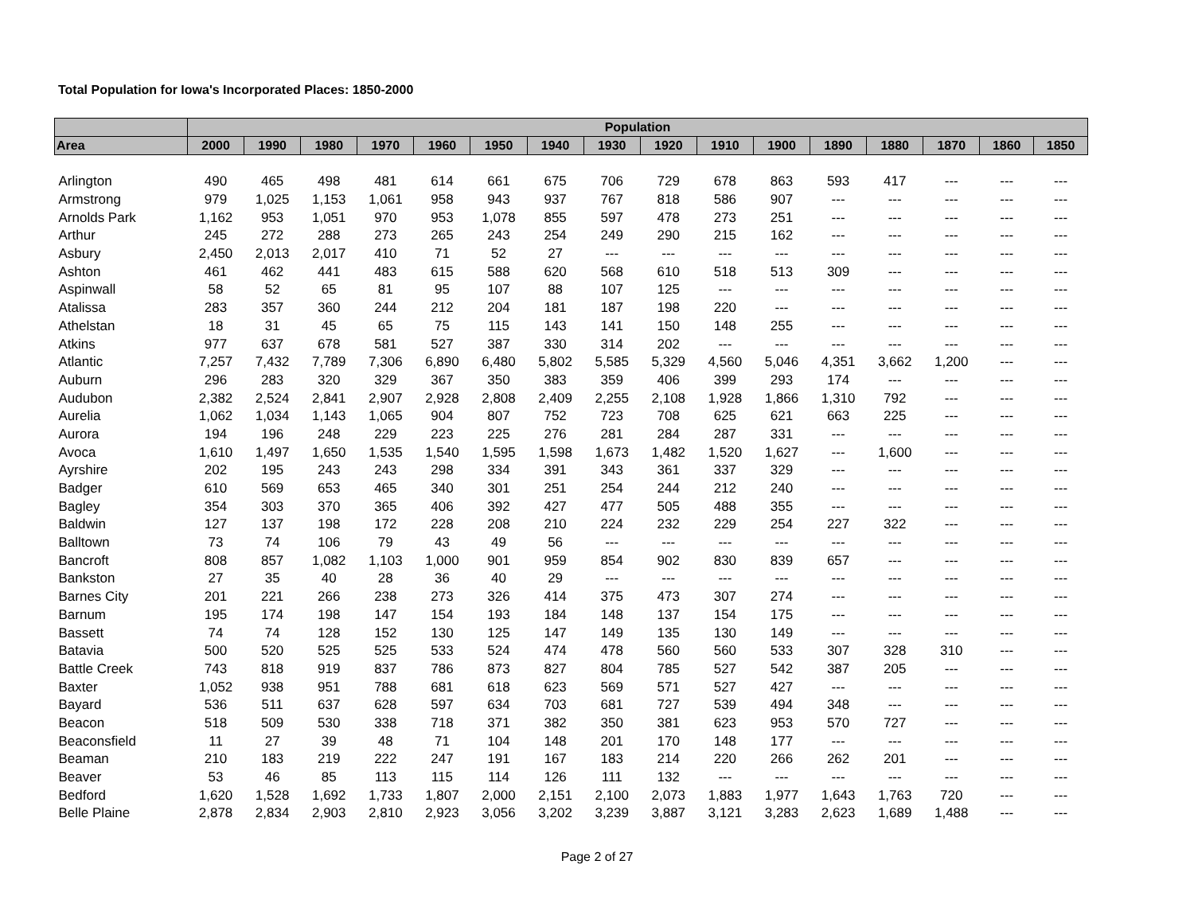Total Population for Iowa's Incorporated Places: 1850-2000
| | Population | | | | | | | | | | | | | | | |
| --- | --- | --- | --- | --- | --- | --- | --- | --- | --- | --- | --- | --- | --- | --- | --- | --- |
| Area | 2000 | 1990 | 1980 | 1970 | 1960 | 1950 | 1940 | 1930 | 1920 | 1910 | 1900 | 1890 | 1880 | 1870 | 1860 | 1850 |
| Arlington | 490 | 465 | 498 | 481 | 614 | 661 | 675 | 706 | 729 | 678 | 863 | 593 | 417 | --- | --- | --- |
| Armstrong | 979 | 1,025 | 1,153 | 1,061 | 958 | 943 | 937 | 767 | 818 | 586 | 907 | --- | --- | --- | --- | --- |
| Arnolds Park | 1,162 | 953 | 1,051 | 970 | 953 | 1,078 | 855 | 597 | 478 | 273 | 251 | --- | --- | --- | --- | --- |
| Arthur | 245 | 272 | 288 | 273 | 265 | 243 | 254 | 249 | 290 | 215 | 162 | --- | --- | --- | --- | --- |
| Asbury | 2,450 | 2,013 | 2,017 | 410 | 71 | 52 | 27 | --- | --- | --- | --- | --- | --- | --- | --- | --- |
| Ashton | 461 | 462 | 441 | 483 | 615 | 588 | 620 | 568 | 610 | 518 | 513 | 309 | --- | --- | --- | --- |
| Aspinwall | 58 | 52 | 65 | 81 | 95 | 107 | 88 | 107 | 125 | --- | --- | --- | --- | --- | --- | --- |
| Atalissa | 283 | 357 | 360 | 244 | 212 | 204 | 181 | 187 | 198 | 220 | --- | --- | --- | --- | --- | --- |
| Athelstan | 18 | 31 | 45 | 65 | 75 | 115 | 143 | 141 | 150 | 148 | 255 | --- | --- | --- | --- | --- |
| Atkins | 977 | 637 | 678 | 581 | 527 | 387 | 330 | 314 | 202 | --- | --- | --- | --- | --- | --- | --- |
| Atlantic | 7,257 | 7,432 | 7,789 | 7,306 | 6,890 | 6,480 | 5,802 | 5,585 | 5,329 | 4,560 | 5,046 | 4,351 | 3,662 | 1,200 | --- | --- |
| Auburn | 296 | 283 | 320 | 329 | 367 | 350 | 383 | 359 | 406 | 399 | 293 | 174 | --- | --- | --- | --- |
| Audubon | 2,382 | 2,524 | 2,841 | 2,907 | 2,928 | 2,808 | 2,409 | 2,255 | 2,108 | 1,928 | 1,866 | 1,310 | 792 | --- | --- | --- |
| Aurelia | 1,062 | 1,034 | 1,143 | 1,065 | 904 | 807 | 752 | 723 | 708 | 625 | 621 | 663 | 225 | --- | --- | --- |
| Aurora | 194 | 196 | 248 | 229 | 223 | 225 | 276 | 281 | 284 | 287 | 331 | --- | --- | --- | --- | --- |
| Avoca | 1,610 | 1,497 | 1,650 | 1,535 | 1,540 | 1,595 | 1,598 | 1,673 | 1,482 | 1,520 | 1,627 | --- | 1,600 | --- | --- | --- |
| Ayrshire | 202 | 195 | 243 | 243 | 298 | 334 | 391 | 343 | 361 | 337 | 329 | --- | --- | --- | --- | --- |
| Badger | 610 | 569 | 653 | 465 | 340 | 301 | 251 | 254 | 244 | 212 | 240 | --- | --- | --- | --- | --- |
| Bagley | 354 | 303 | 370 | 365 | 406 | 392 | 427 | 477 | 505 | 488 | 355 | --- | --- | --- | --- | --- |
| Baldwin | 127 | 137 | 198 | 172 | 228 | 208 | 210 | 224 | 232 | 229 | 254 | 227 | 322 | --- | --- | --- |
| Balltown | 73 | 74 | 106 | 79 | 43 | 49 | 56 | --- | --- | --- | --- | --- | --- | --- | --- | --- |
| Bancroft | 808 | 857 | 1,082 | 1,103 | 1,000 | 901 | 959 | 854 | 902 | 830 | 839 | 657 | --- | --- | --- | --- |
| Bankston | 27 | 35 | 40 | 28 | 36 | 40 | 29 | --- | --- | --- | --- | --- | --- | --- | --- | --- |
| Barnes City | 201 | 221 | 266 | 238 | 273 | 326 | 414 | 375 | 473 | 307 | 274 | --- | --- | --- | --- | --- |
| Barnum | 195 | 174 | 198 | 147 | 154 | 193 | 184 | 148 | 137 | 154 | 175 | --- | --- | --- | --- | --- |
| Bassett | 74 | 74 | 128 | 152 | 130 | 125 | 147 | 149 | 135 | 130 | 149 | --- | --- | --- | --- | --- |
| Batavia | 500 | 520 | 525 | 525 | 533 | 524 | 474 | 478 | 560 | 560 | 533 | 307 | 328 | 310 | --- | --- |
| Battle Creek | 743 | 818 | 919 | 837 | 786 | 873 | 827 | 804 | 785 | 527 | 542 | 387 | 205 | --- | --- | --- |
| Baxter | 1,052 | 938 | 951 | 788 | 681 | 618 | 623 | 569 | 571 | 527 | 427 | --- | --- | --- | --- | --- |
| Bayard | 536 | 511 | 637 | 628 | 597 | 634 | 703 | 681 | 727 | 539 | 494 | 348 | --- | --- | --- | --- |
| Beacon | 518 | 509 | 530 | 338 | 718 | 371 | 382 | 350 | 381 | 623 | 953 | 570 | 727 | --- | --- | --- |
| Beaconsfield | 11 | 27 | 39 | 48 | 71 | 104 | 148 | 201 | 170 | 148 | 177 | --- | --- | --- | --- | --- |
| Beaman | 210 | 183 | 219 | 222 | 247 | 191 | 167 | 183 | 214 | 220 | 266 | 262 | 201 | --- | --- | --- |
| Beaver | 53 | 46 | 85 | 113 | 115 | 114 | 126 | 111 | 132 | --- | --- | --- | --- | --- | --- | --- |
| Bedford | 1,620 | 1,528 | 1,692 | 1,733 | 1,807 | 2,000 | 2,151 | 2,100 | 2,073 | 1,883 | 1,977 | 1,643 | 1,763 | 720 | --- | --- |
| Belle Plaine | 2,878 | 2,834 | 2,903 | 2,810 | 2,923 | 3,056 | 3,202 | 3,239 | 3,887 | 3,121 | 3,283 | 2,623 | 1,689 | 1,488 | --- | --- |
Page 2 of 27